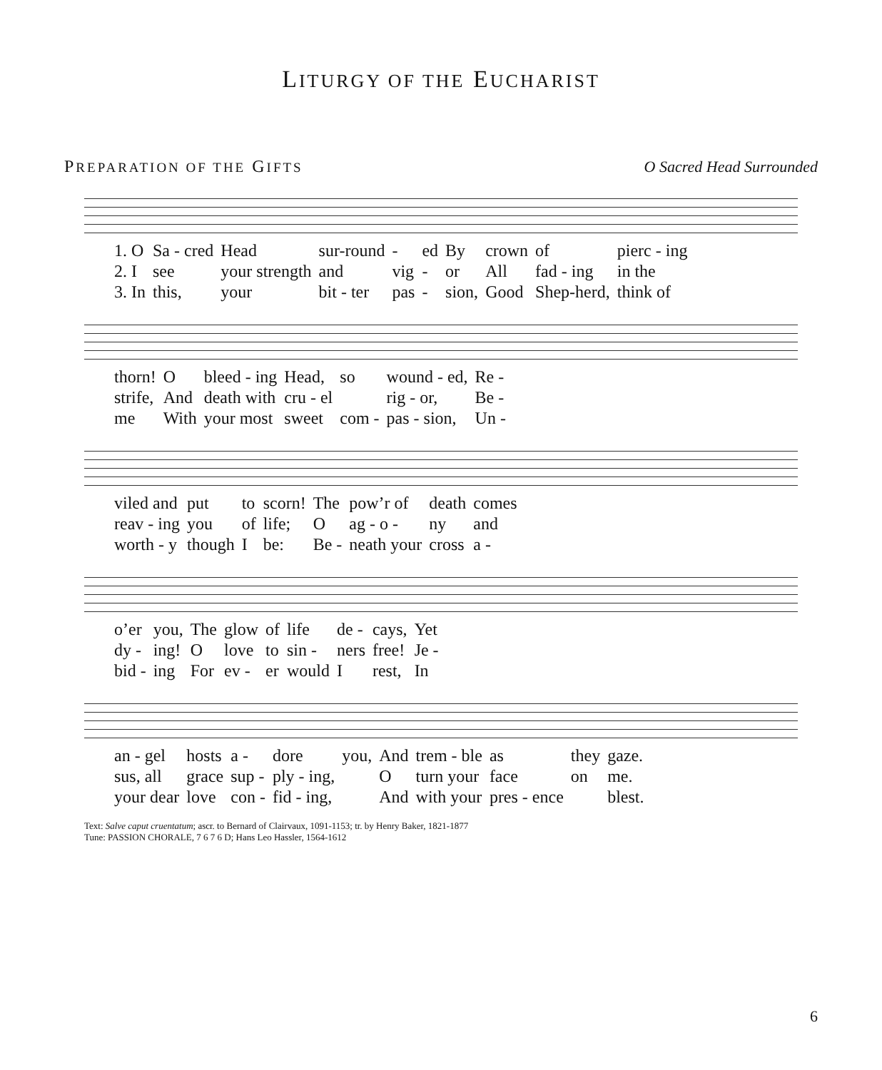LITURGY OF THE EUCHARIST
PREPARATION OF THE GIFTS
O Sacred Head Surrounded
| 1. O | Sa - cred | Head | sur-round | - | ed | By | crown | of | pierc - ing |
| 2. I | see | your strength | and | vig | - | or | All | fad - ing | in the |
| 3. In | this, | your | bit - ter | pas | - | sion, | Good | Shep-herd, | think of |
| thorn! | O | bleed - ing | Head, | so | wound - ed, | Re - |
| strife, | And | death with | cru - el | | rig - or, | Be - |
| me | With | your most | sweet | com - | pas - sion, | Un - |
| viled and | put | to | scorn! | The | pow’r of | death | comes |
| reav - ing | you | of | life; | O | ag - o - | ny | and |
| worth - y | though | I | be: | Be - | neath your | cross | a - |
| o’er | you, | The | glow | of | life | de - | cays, | Yet |
| dy - | ing! | O | love | to | sin - | ners | free! | Je - |
| bid - | ing | For | ev - | er | would | I | rest, | In |
| an - gel | hosts | a - | dore | you, | And | trem - ble | as | they | gaze. |
| sus, all | grace | sup - | ply - ing, | | O | turn your | face | on | me. |
| your dear | love | con - | fid - ing, | | And | with your | pres - ence | | blest. |
Text: Salve caput cruentatum; ascr. to Bernard of Clairvaux, 1091-1153; tr. by Henry Baker, 1821-1877
Tune: PASSION CHORALE, 7 6 7 6 D; Hans Leo Hassler, 1564-1612
6